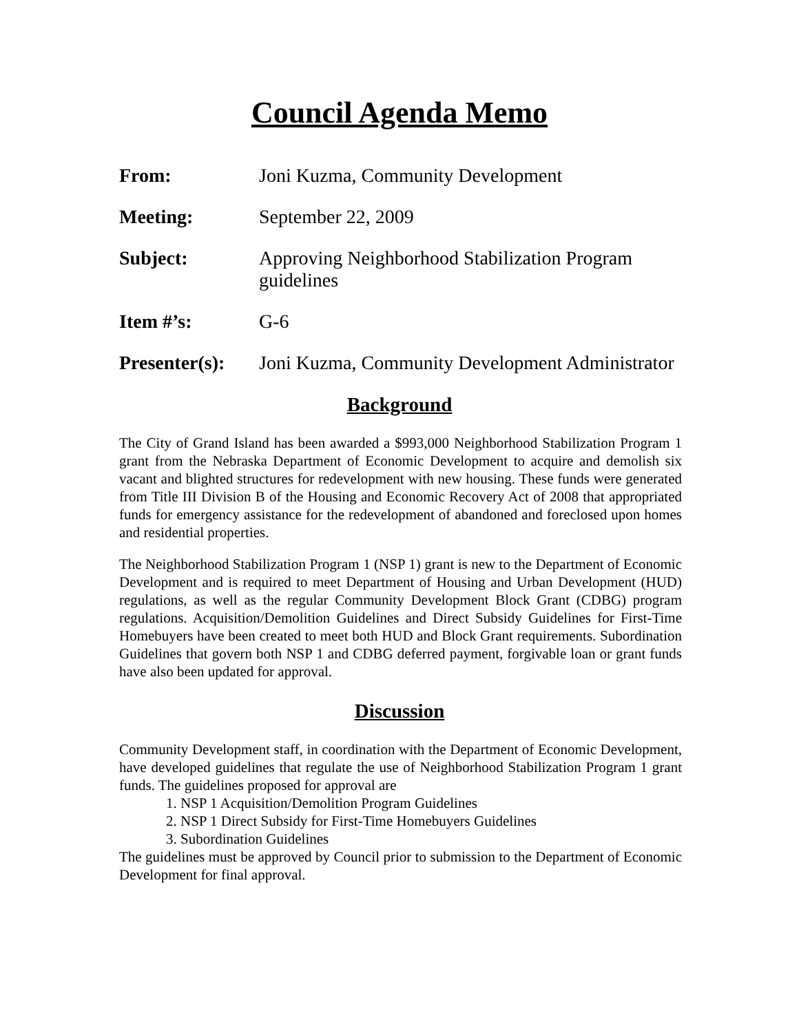Council Agenda Memo
From: Joni Kuzma, Community Development
Meeting: September 22, 2009
Subject: Approving Neighborhood Stabilization Program guidelines
Item #’s: G-6
Presenter(s):
Joni Kuzma, Community Development Administrator
Background
The City of Grand Island has been awarded a $993,000 Neighborhood Stabilization Program 1 grant from the Nebraska Department of Economic Development to acquire and demolish six vacant and blighted structures for redevelopment with new housing. These funds were generated from Title III Division B of the Housing and Economic Recovery Act of 2008 that appropriated funds for emergency assistance for the redevelopment of abandoned and foreclosed upon homes and residential properties.
The Neighborhood Stabilization Program 1 (NSP 1) grant is new to the Department of Economic Development and is required to meet Department of Housing and Urban Development (HUD) regulations, as well as the regular Community Development Block Grant (CDBG) program regulations. Acquisition/Demolition Guidelines and Direct Subsidy Guidelines for First-Time Homebuyers have been created to meet both HUD and Block Grant requirements. Subordination Guidelines that govern both NSP 1 and CDBG deferred payment, forgivable loan or grant funds have also been updated for approval.
Discussion
Community Development staff, in coordination with the Department of Economic Development, have developed guidelines that regulate the use of Neighborhood Stabilization Program 1 grant funds. The guidelines proposed for approval are
1. NSP 1 Acquisition/Demolition Program Guidelines
2. NSP 1 Direct Subsidy for First-Time Homebuyers Guidelines
3. Subordination Guidelines
The guidelines must be approved by Council prior to submission to the Department of Economic Development for final approval.